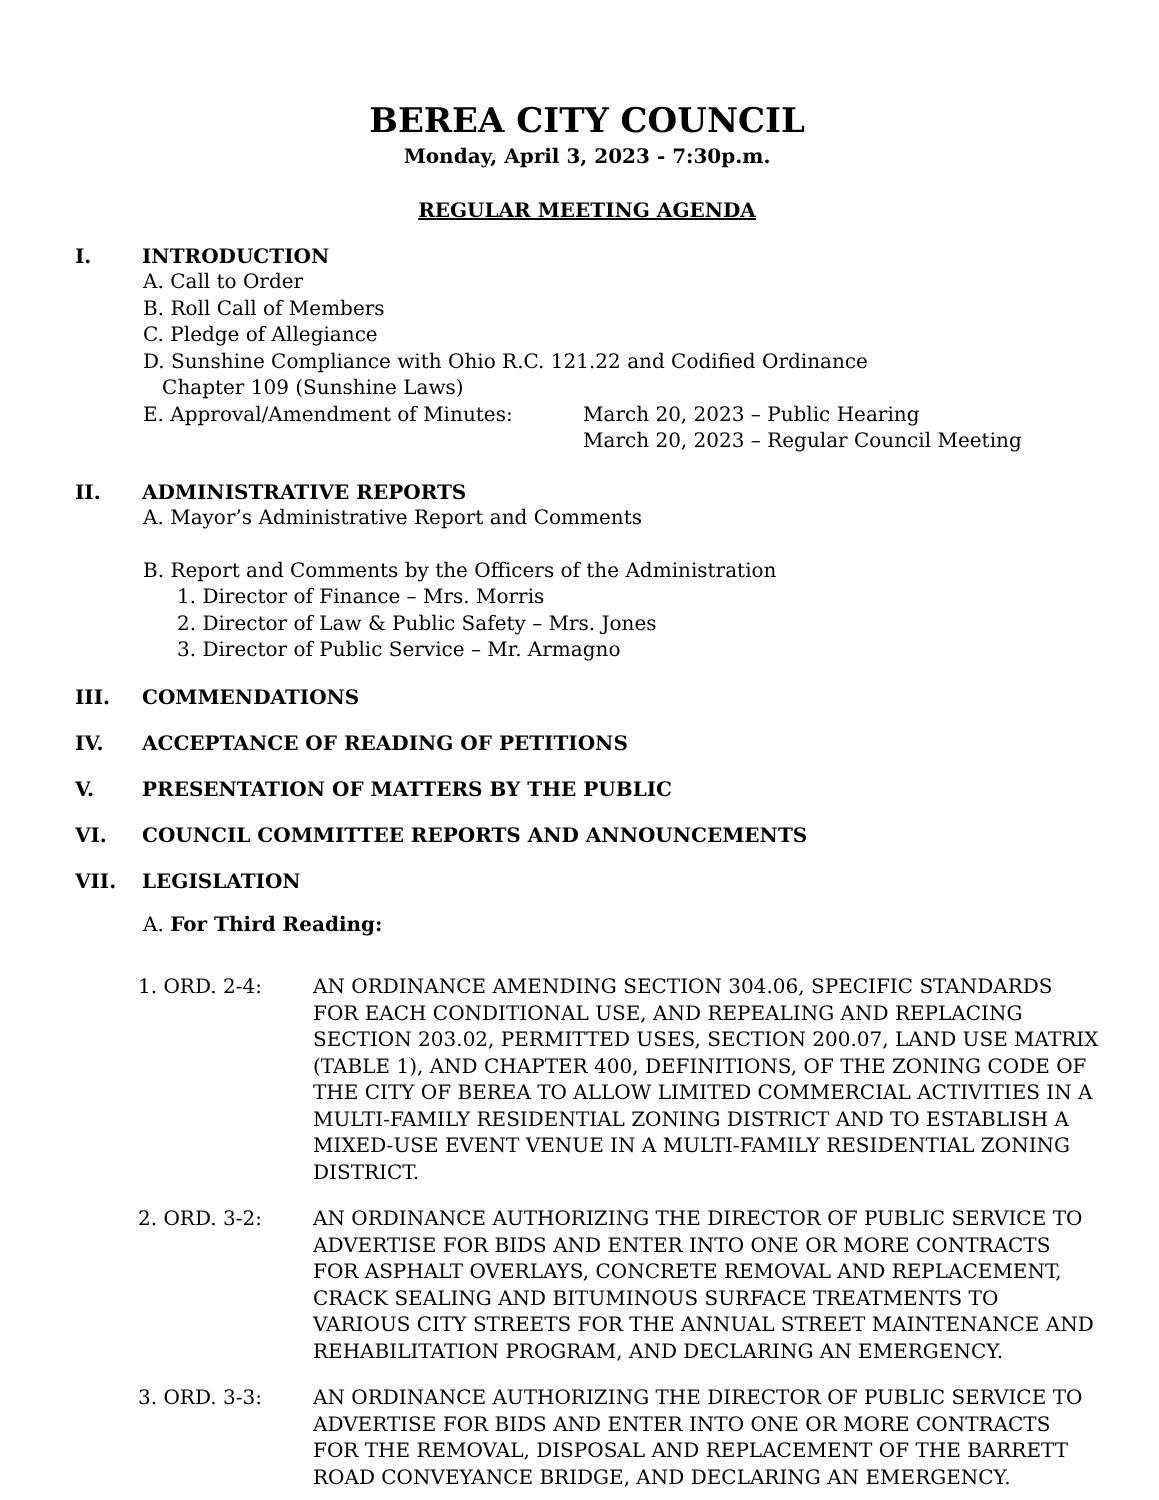BEREA CITY COUNCIL
Monday, April 3, 2023 - 7:30p.m.
REGULAR MEETING AGENDA
I. INTRODUCTION
A. Call to Order
B. Roll Call of Members
C. Pledge of Allegiance
D. Sunshine Compliance with Ohio R.C. 121.22 and Codified Ordinance
Chapter 109 (Sunshine Laws)
E. Approval/Amendment of Minutes: March 20, 2023 – Public Hearing
March 20, 2023 – Regular Council Meeting
II. ADMINISTRATIVE REPORTS
A. Mayor’s Administrative Report and Comments
B. Report and Comments by the Officers of the Administration
1. Director of Finance – Mrs. Morris
2. Director of Law & Public Safety – Mrs. Jones
3. Director of Public Service – Mr. Armagno
III. COMMENDATIONS
IV. ACCEPTANCE OF READING OF PETITIONS
V. PRESENTATION OF MATTERS BY THE PUBLIC
VI. COUNCIL COMMITTEE REPORTS AND ANNOUNCEMENTS
VII. LEGISLATION
A. For Third Reading:
1. ORD. 2-4: AN ORDINANCE AMENDING SECTION 304.06, SPECIFIC STANDARDS FOR EACH CONDITIONAL USE, AND REPEALING AND REPLACING SECTION 203.02, PERMITTED USES, SECTION 200.07, LAND USE MATRIX (TABLE 1), AND CHAPTER 400, DEFINITIONS, OF THE ZONING CODE OF THE CITY OF BEREA TO ALLOW LIMITED COMMERCIAL ACTIVITIES IN A MULTI-FAMILY RESIDENTIAL ZONING DISTRICT AND TO ESTABLISH A MIXED-USE EVENT VENUE IN A MULTI-FAMILY RESIDENTIAL ZONING DISTRICT.
2. ORD. 3-2: AN ORDINANCE AUTHORIZING THE DIRECTOR OF PUBLIC SERVICE TO ADVERTISE FOR BIDS AND ENTER INTO ONE OR MORE CONTRACTS FOR ASPHALT OVERLAYS, CONCRETE REMOVAL AND REPLACEMENT, CRACK SEALING AND BITUMINOUS SURFACE TREATMENTS TO VARIOUS CITY STREETS FOR THE ANNUAL STREET MAINTENANCE AND REHABILITATION PROGRAM, AND DECLARING AN EMERGENCY.
3. ORD. 3-3: AN ORDINANCE AUTHORIZING THE DIRECTOR OF PUBLIC SERVICE TO ADVERTISE FOR BIDS AND ENTER INTO ONE OR MORE CONTRACTS FOR THE REMOVAL, DISPOSAL AND REPLACEMENT OF THE BARRETT ROAD CONVEYANCE BRIDGE, AND DECLARING AN EMERGENCY.